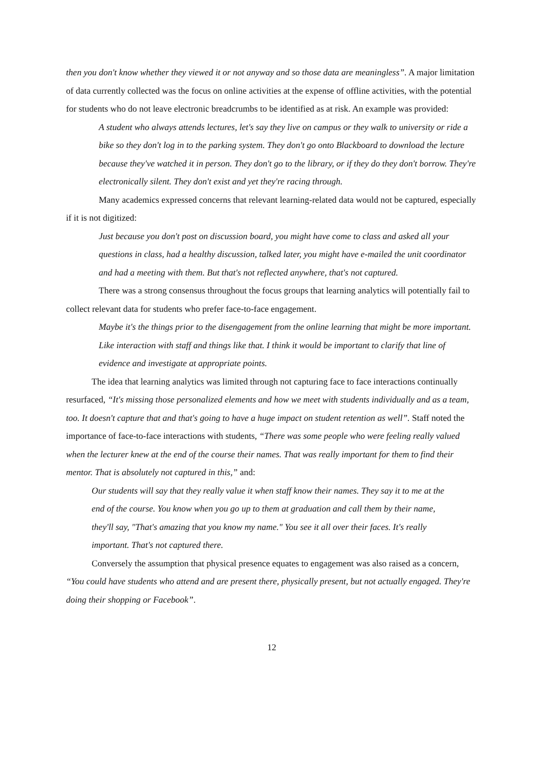then you don't know whether they viewed it or not anyway and so those data are meaningless”. A major limitation of data currently collected was the focus on online activities at the expense of offline activities, with the potential for students who do not leave electronic breadcrumbs to be identified as at risk. An example was provided:
A student who always attends lectures, let's say they live on campus or they walk to university or ride a bike so they don't log in to the parking system. They don't go onto Blackboard to download the lecture because they've watched it in person. They don't go to the library, or if they do they don't borrow. They're electronically silent. They don't exist and yet they're racing through.
Many academics expressed concerns that relevant learning-related data would not be captured, especially if it is not digitized:
Just because you don't post on discussion board, you might have come to class and asked all your questions in class, had a healthy discussion, talked later, you might have e-mailed the unit coordinator and had a meeting with them. But that's not reflected anywhere, that's not captured.
There was a strong consensus throughout the focus groups that learning analytics will potentially fail to collect relevant data for students who prefer face-to-face engagement.
Maybe it's the things prior to the disengagement from the online learning that might be more important. Like interaction with staff and things like that. I think it would be important to clarify that line of evidence and investigate at appropriate points.
The idea that learning analytics was limited through not capturing face to face interactions continually resurfaced, “It's missing those personalized elements and how we meet with students individually and as a team, too. It doesn't capture that and that's going to have a huge impact on student retention as well”. Staff noted the importance of face-to-face interactions with students, “There was some people who were feeling really valued when the lecturer knew at the end of the course their names. That was really important for them to find their mentor. That is absolutely not captured in this,” and:
Our students will say that they really value it when staff know their names. They say it to me at the end of the course. You know when you go up to them at graduation and call them by their name, they'll say, "That's amazing that you know my name." You see it all over their faces. It's really important. That's not captured there.
Conversely the assumption that physical presence equates to engagement was also raised as a concern, “You could have students who attend and are present there, physically present, but not actually engaged. They're doing their shopping or Facebook”.
12